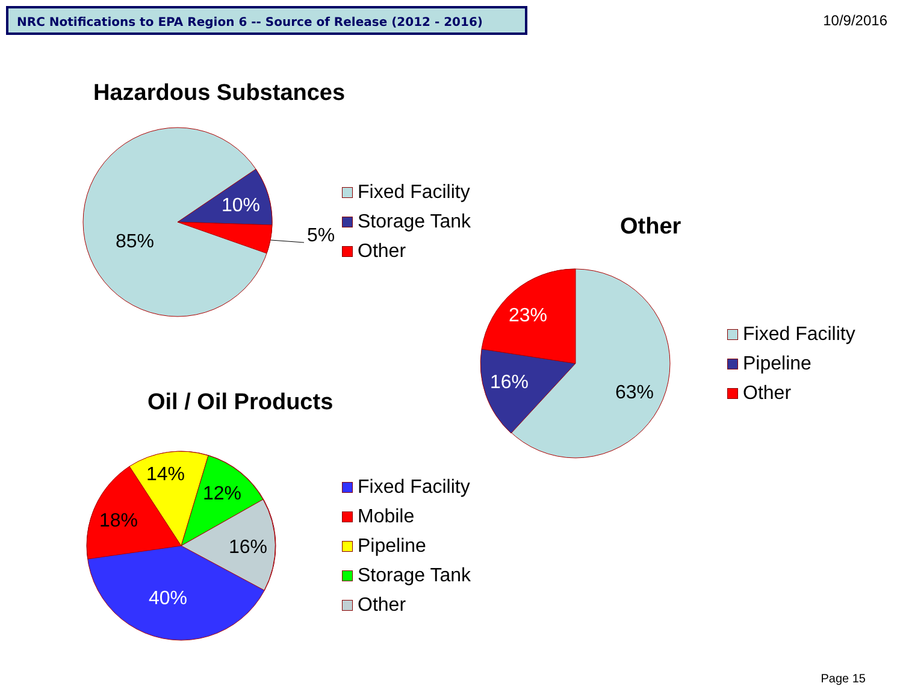NRC Notifications to EPA Region 6 -- Source of Release (2012 - 2016)
10/9/2016
Hazardous Substances
85%
10%
5%
Fixed Facility
Storage Tank
Other
Other
23%
16%
63%
Fixed Facility
Pipeline
Other
Oil / Oil Products
18%
14%
12%
16%
40%
Fixed Facility
Mobile
Pipeline
Storage Tank
Other
Page 15